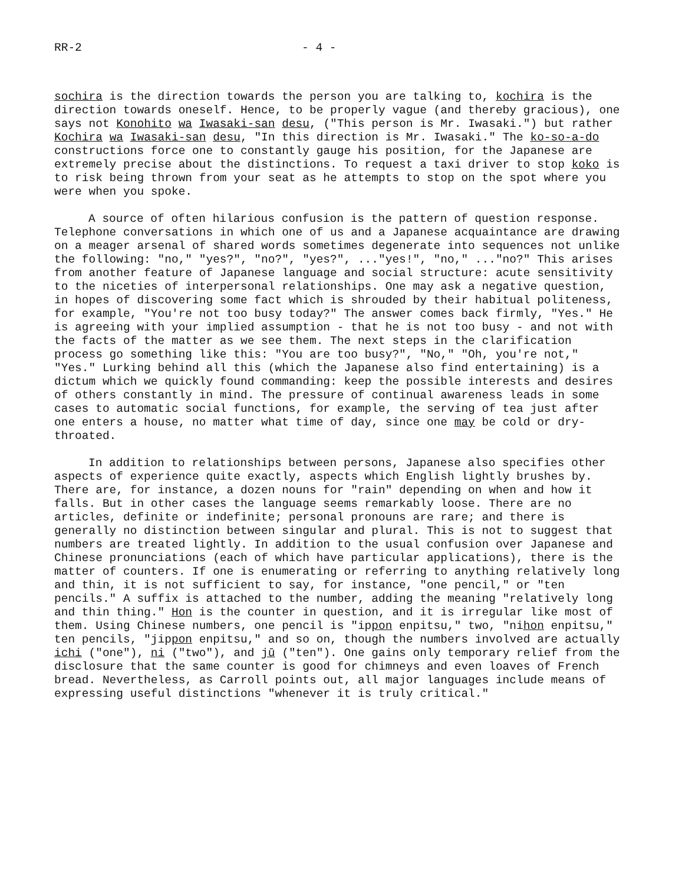RR-2 - 4 -
sochira is the direction towards the person you are talking to, kochira is the direction towards oneself. Hence, to be properly vague (and thereby gracious), one says not Konohito wa Iwasaki-san desu, ("This person is Mr. Iwasaki.") but rather Kochira wa Iwasaki-san desu, "In this direction is Mr. Iwasaki." The ko-so-a-do constructions force one to constantly gauge his position, for the Japanese are extremely precise about the distinctions. To request a taxi driver to stop koko is to risk being thrown from your seat as he attempts to stop on the spot where you were when you spoke.
A source of often hilarious confusion is the pattern of question response. Telephone conversations in which one of us and a Japanese acquaintance are drawing on a meager arsenal of shared words sometimes degenerate into sequences not unlike the following: "no," "yes?", "no?", "yes?", ..."yes!", "no," ..."no?" This arises from another feature of Japanese language and social structure: acute sensitivity to the niceties of interpersonal relationships. One may ask a negative question, in hopes of discovering some fact which is shrouded by their habitual politeness, for example, "You're not too busy today?" The answer comes back firmly, "Yes." He is agreeing with your implied assumption - that he is not too busy - and not with the facts of the matter as we see them. The next steps in the clarification process go something like this: "You are too busy?", "No," "Oh, you're not," "Yes." Lurking behind all this (which the Japanese also find entertaining) is a dictum which we quickly found commanding: keep the possible interests and desires of others constantly in mind. The pressure of continual awareness leads in some cases to automatic social functions, for example, the serving of tea just after one enters a house, no matter what time of day, since one may be cold or dry-throated.
In addition to relationships between persons, Japanese also specifies other aspects of experience quite exactly, aspects which English lightly brushes by. There are, for instance, a dozen nouns for "rain" depending on when and how it falls. But in other cases the language seems remarkably loose. There are no articles, definite or indefinite; personal pronouns are rare; and there is generally no distinction between singular and plural. This is not to suggest that numbers are treated lightly. In addition to the usual confusion over Japanese and Chinese pronunciations (each of which have particular applications), there is the matter of counters. If one is enumerating or referring to anything relatively long and thin, it is not sufficient to say, for instance, "one pencil," or "ten pencils." A suffix is attached to the number, adding the meaning "relatively long and thin thing." Hon is the counter in question, and it is irregular like most of them. Using Chinese numbers, one pencil is "ippon enpitsu," two, "nihon enpitsu," ten pencils, "jippon enpitsu," and so on, though the numbers involved are actually ichi ("one"), ni ("two"), and jū ("ten"). One gains only temporary relief from the disclosure that the same counter is good for chimneys and even loaves of French bread. Nevertheless, as Carroll points out, all major languages include means of expressing useful distinctions "whenever it is truly critical."